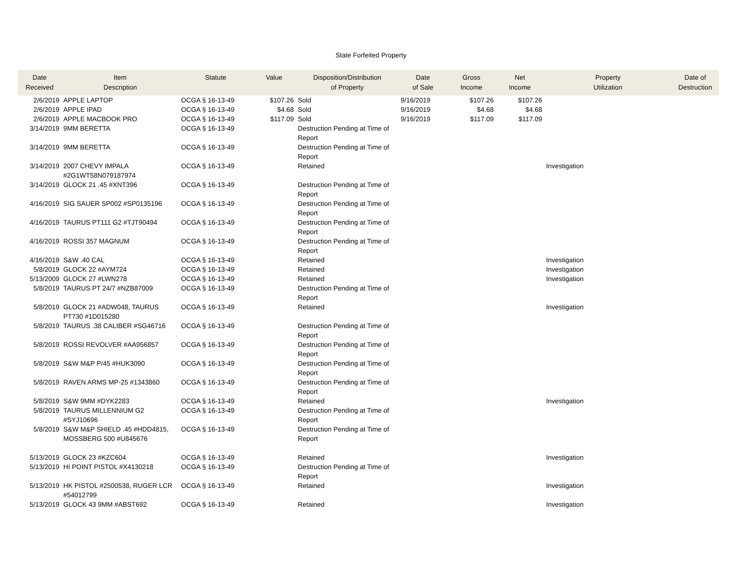State Forfeited Property
| Date Received | Item Description | Statute | Value | Disposition/Distribution of Property | Date of Sale | Gross Income | Net Income | Property Utilization | Date of Destruction |
| --- | --- | --- | --- | --- | --- | --- | --- | --- | --- |
| 2/6/2019 | APPLE LAPTOP | OCGA § 16-13-49 | $107.26 | Sold | 9/16/2019 | $107.26 | $107.26 | | |
| 2/6/2019 | APPLE IPAD | OCGA § 16-13-49 | $4.68 | Sold | 9/16/2019 | $4.68 | $4.68 | | |
| 2/6/2019 | APPLE MACBOOK PRO | OCGA § 16-13-49 | $117.09 | Sold | 9/16/2019 | $117.09 | $117.09 | | |
| 3/14/2019 | 9MM BERETTA | OCGA § 16-13-49 | | Destruction Pending at Time of Report | | | | | |
| 3/14/2019 | 9MM BERETTA | OCGA § 16-13-49 | | Destruction Pending at Time of Report | | | | | |
| 3/14/2019 | 2007 CHEVY IMPALA #2G1WT58N079187974 | OCGA § 16-13-49 | | Retained | | | | Investigation | |
| 3/14/2019 | GLOCK 21 .45 #XNT396 | OCGA § 16-13-49 | | Destruction Pending at Time of Report | | | | | |
| 4/16/2019 | SIG SAUER SP002 #SP0135196 | OCGA § 16-13-49 | | Destruction Pending at Time of Report | | | | | |
| 4/16/2019 | TAURUS PT111 G2 #TJT90494 | OCGA § 16-13-49 | | Destruction Pending at Time of Report | | | | | |
| 4/16/2019 | ROSSI 357 MAGNUM | OCGA § 16-13-49 | | Destruction Pending at Time of Report | | | | | |
| 4/16/2019 | S&W .40 CAL | OCGA § 16-13-49 | | Retained | | | | Investigation | |
| 5/8/2019 | GLOCK 22 #AYM724 | OCGA § 16-13-49 | | Retained | | | | Investigation | |
| 5/13/2009 | GLOCK 27 #LWN278 | OCGA § 16-13-49 | | Retained | | | | Investigation | |
| 5/8/2019 | TAURUS PT 24/7 #NZB87009 | OCGA § 16-13-49 | | Destruction Pending at Time of Report | | | | | |
| 5/8/2019 | GLOCK 21 #ADW048, TAURUS PT730 #1D015280 | OCGA § 16-13-49 | | Retained | | | | Investigation | |
| 5/8/2019 | TAURUS .38 CALIBER #SG46716 | OCGA § 16-13-49 | | Destruction Pending at Time of Report | | | | | |
| 5/8/2019 | ROSSI REVOLVER #AA956857 | OCGA § 16-13-49 | | Destruction Pending at Time of Report | | | | | |
| 5/8/2019 | S&W M&P P/45 #HUK3090 | OCGA § 16-13-49 | | Destruction Pending at Time of Report | | | | | |
| 5/8/2019 | RAVEN ARMS MP-25 #1343860 | OCGA § 16-13-49 | | Destruction Pending at Time of Report | | | | | |
| 5/8/2019 | S&W 9MM #DYK2283 | OCGA § 16-13-49 | | Retained | | | | Investigation | |
| 5/8/2019 | TAURUS MILLENNIUM G2 #SYJ10696 | OCGA § 16-13-49 | | Destruction Pending at Time of Report | | | | | |
| 5/8/2019 | S&W M&P SHIELD .45 #HDD4815, MOSSBERG 500 #U845676 | OCGA § 16-13-49 | | Destruction Pending at Time of Report | | | | | |
| 5/13/2019 | GLOCK 23 #KZC604 | OCGA § 16-13-49 | | Retained | | | | Investigation | |
| 5/13/2019 | HI POINT PISTOL #X4130218 | OCGA § 16-13-49 | | Destruction Pending at Time of Report | | | | | |
| 5/13/2019 | HK PISTOL #2500538, RUGER LCR #54012799 | OCGA § 16-13-49 | | Retained | | | | Investigation | |
| 5/13/2019 | GLOCK 43 9MM #ABST692 | OCGA § 16-13-49 | | Retained | | | | Investigation | |